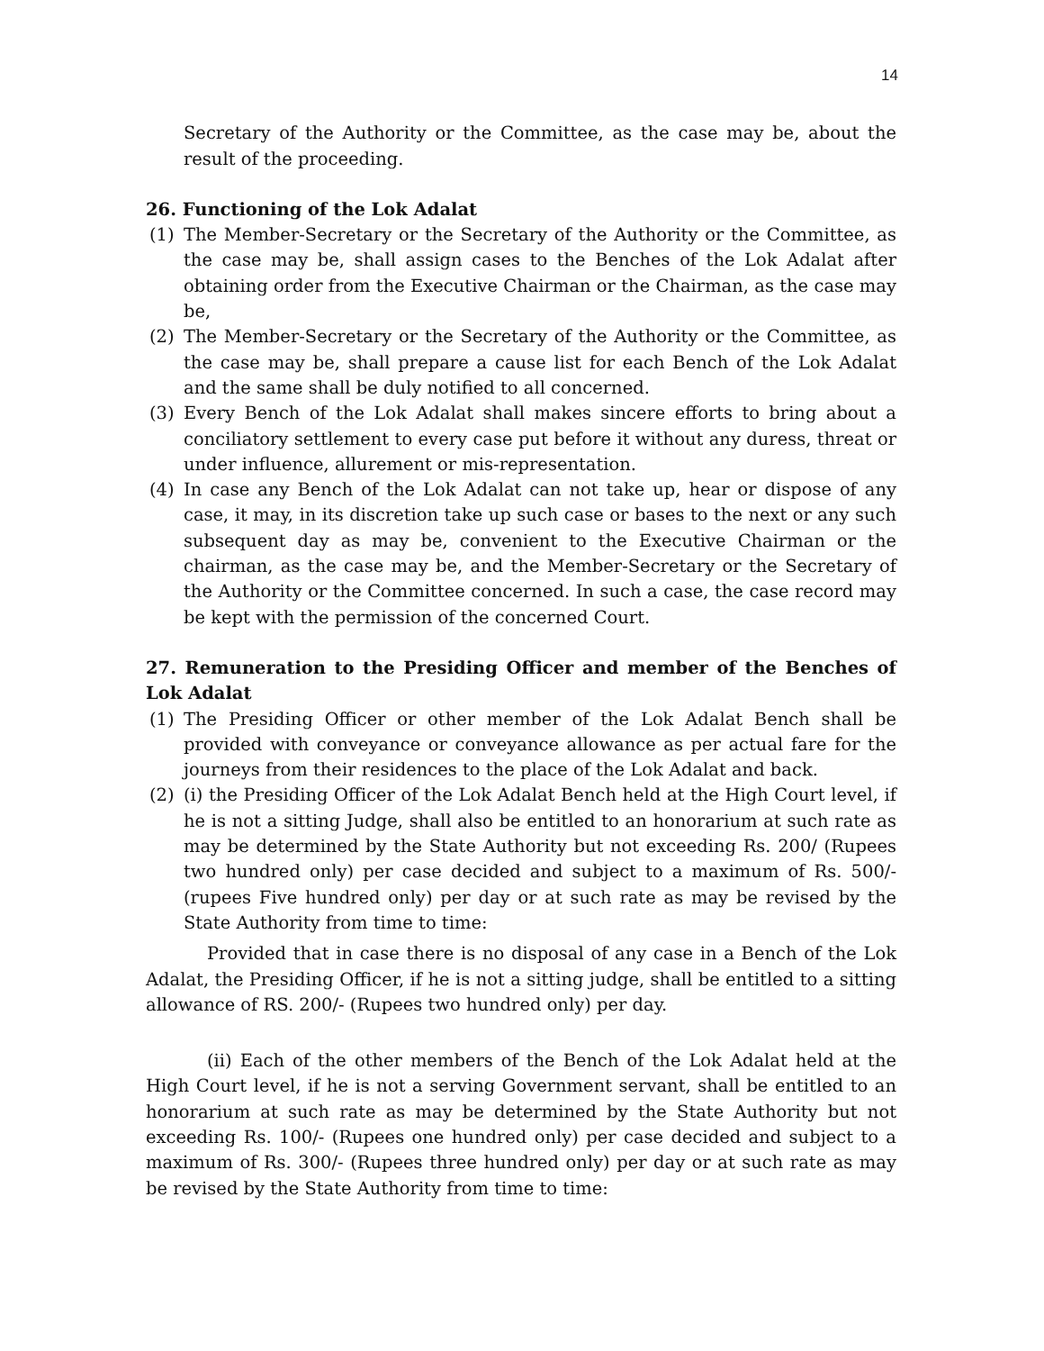14
Secretary of the Authority or the Committee, as the case may be, about the result of the proceeding.
26. Functioning of the Lok Adalat
(1) The Member-Secretary or the Secretary of the Authority or the Committee, as the case may be, shall assign cases to the Benches of the Lok Adalat after obtaining order from the Executive Chairman or the Chairman, as the case may be,
(2) The Member-Secretary or the Secretary of the Authority or the Committee, as the case may be, shall prepare a cause list for each Bench of the Lok Adalat and the same shall be duly notified to all concerned.
(3) Every Bench of the Lok Adalat shall makes sincere efforts to bring about a conciliatory settlement to every case put before it without any duress, threat or under influence, allurement or mis-representation.
(4) In case any Bench of the Lok Adalat can not take up, hear or dispose of any case, it may, in its discretion take up such case or bases to the next or any such subsequent day as may be, convenient to the Executive Chairman or the chairman, as the case may be, and the Member-Secretary or the Secretary of the Authority or the Committee concerned. In such a case, the case record may be kept with the permission of the concerned Court.
27. Remuneration to the Presiding Officer and member of the Benches of Lok Adalat
(1) The Presiding Officer or other member of the Lok Adalat Bench shall be provided with conveyance or conveyance allowance as per actual fare for the journeys from their residences to the place of the Lok Adalat and back.
(2) (i) the Presiding Officer of the Lok Adalat Bench held at the High Court level, if he is not a sitting Judge, shall also be entitled to an honorarium at such rate as may be determined by the State Authority but not exceeding Rs. 200/ (Rupees two hundred only) per case decided and subject to a maximum of Rs. 500/- (rupees Five hundred only) per day or at such rate as may be revised by the State Authority from time to time:
Provided that in case there is no disposal of any case in a Bench of the Lok Adalat, the Presiding Officer, if he is not a sitting judge, shall be entitled to a sitting allowance of RS. 200/- (Rupees two hundred only) per day.
(ii) Each of the other members of the Bench of the Lok Adalat held at the High Court level, if he is not a serving Government servant, shall be entitled to an honorarium at such rate as may be determined by the State Authority but not exceeding Rs. 100/- (Rupees one hundred only) per case decided and subject to a maximum of Rs. 300/- (Rupees three hundred only) per day or at such rate as may be revised by the State Authority from time to time: